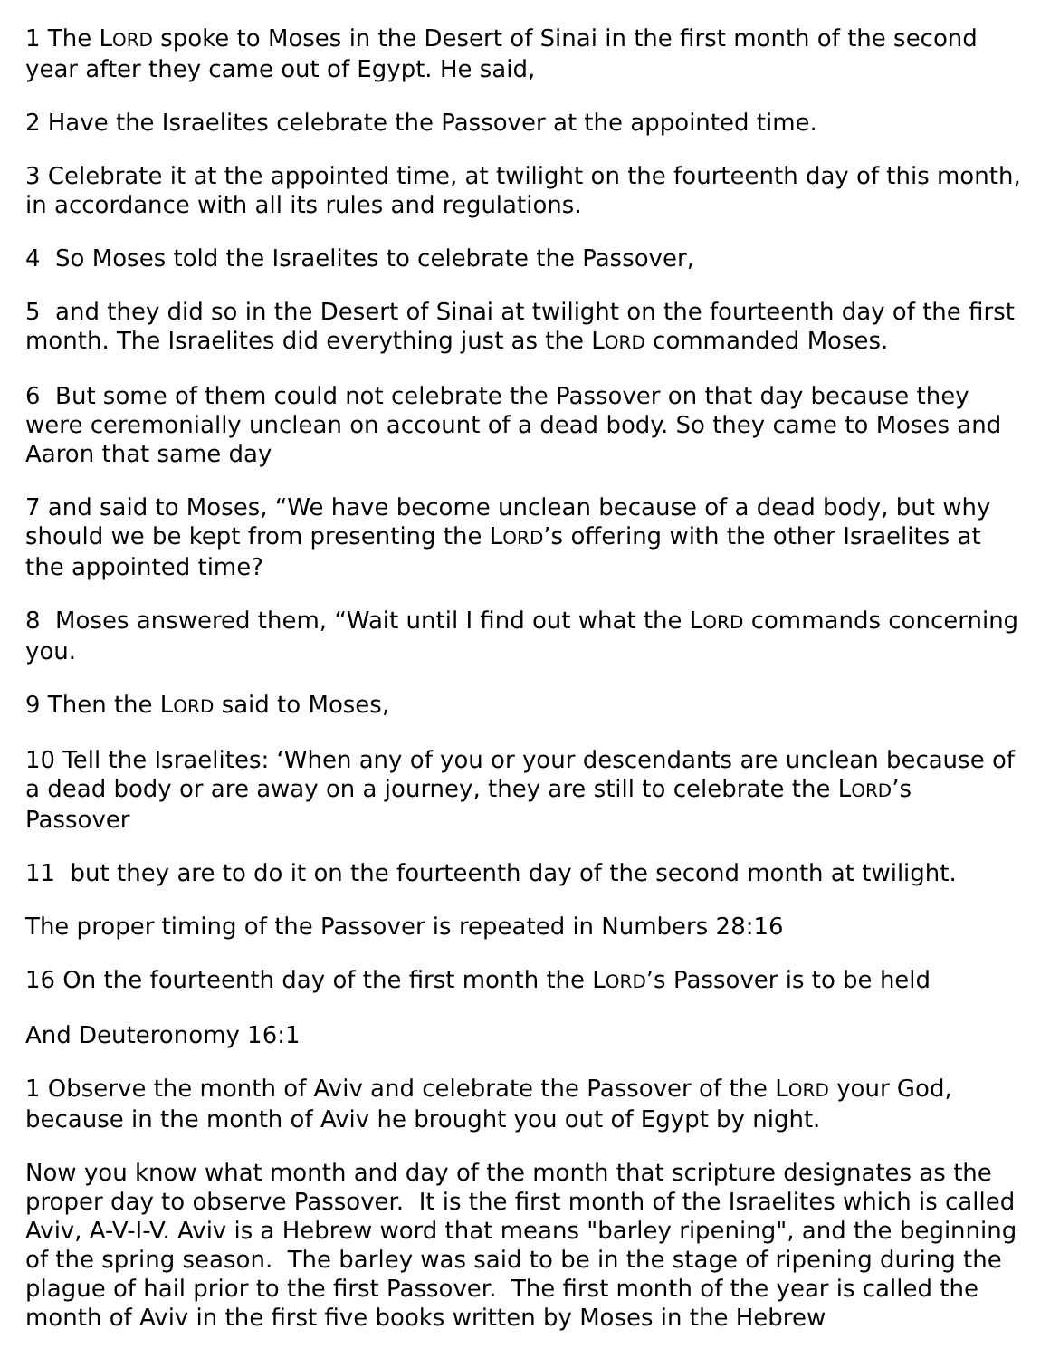1 The LORD spoke to Moses in the Desert of Sinai in the first month of the second year after they came out of Egypt. He said,
2 Have the Israelites celebrate the Passover at the appointed time.
3 Celebrate it at the appointed time, at twilight on the fourteenth day of this month, in accordance with all its rules and regulations.
4 So Moses told the Israelites to celebrate the Passover,
5 and they did so in the Desert of Sinai at twilight on the fourteenth day of the first month. The Israelites did everything just as the LORD commanded Moses.
6 But some of them could not celebrate the Passover on that day because they were ceremonially unclean on account of a dead body. So they came to Moses and Aaron that same day
7 and said to Moses, “We have become unclean because of a dead body, but why should we be kept from presenting the LORD’s offering with the other Israelites at the appointed time?
8 Moses answered them, “Wait until I find out what the LORD commands concerning you.
9 Then the LORD said to Moses,
10 Tell the Israelites: ‘When any of you or your descendants are unclean because of a dead body or are away on a journey, they are still to celebrate the LORD’s Passover
11 but they are to do it on the fourteenth day of the second month at twilight.
The proper timing of the Passover is repeated in Numbers 28:16
16 On the fourteenth day of the first month the LORD’s Passover is to be held
And Deuteronomy 16:1
1 Observe the month of Aviv and celebrate the Passover of the LORD your God, because in the month of Aviv he brought you out of Egypt by night.
Now you know what month and day of the month that scripture designates as the proper day to observe Passover. It is the first month of the Israelites which is called Aviv, A-V-I-V. Aviv is a Hebrew word that means "barley ripening", and the beginning of the spring season. The barley was said to be in the stage of ripening during the plague of hail prior to the first Passover. The first month of the year is called the month of Aviv in the first five books written by Moses in the Hebrew